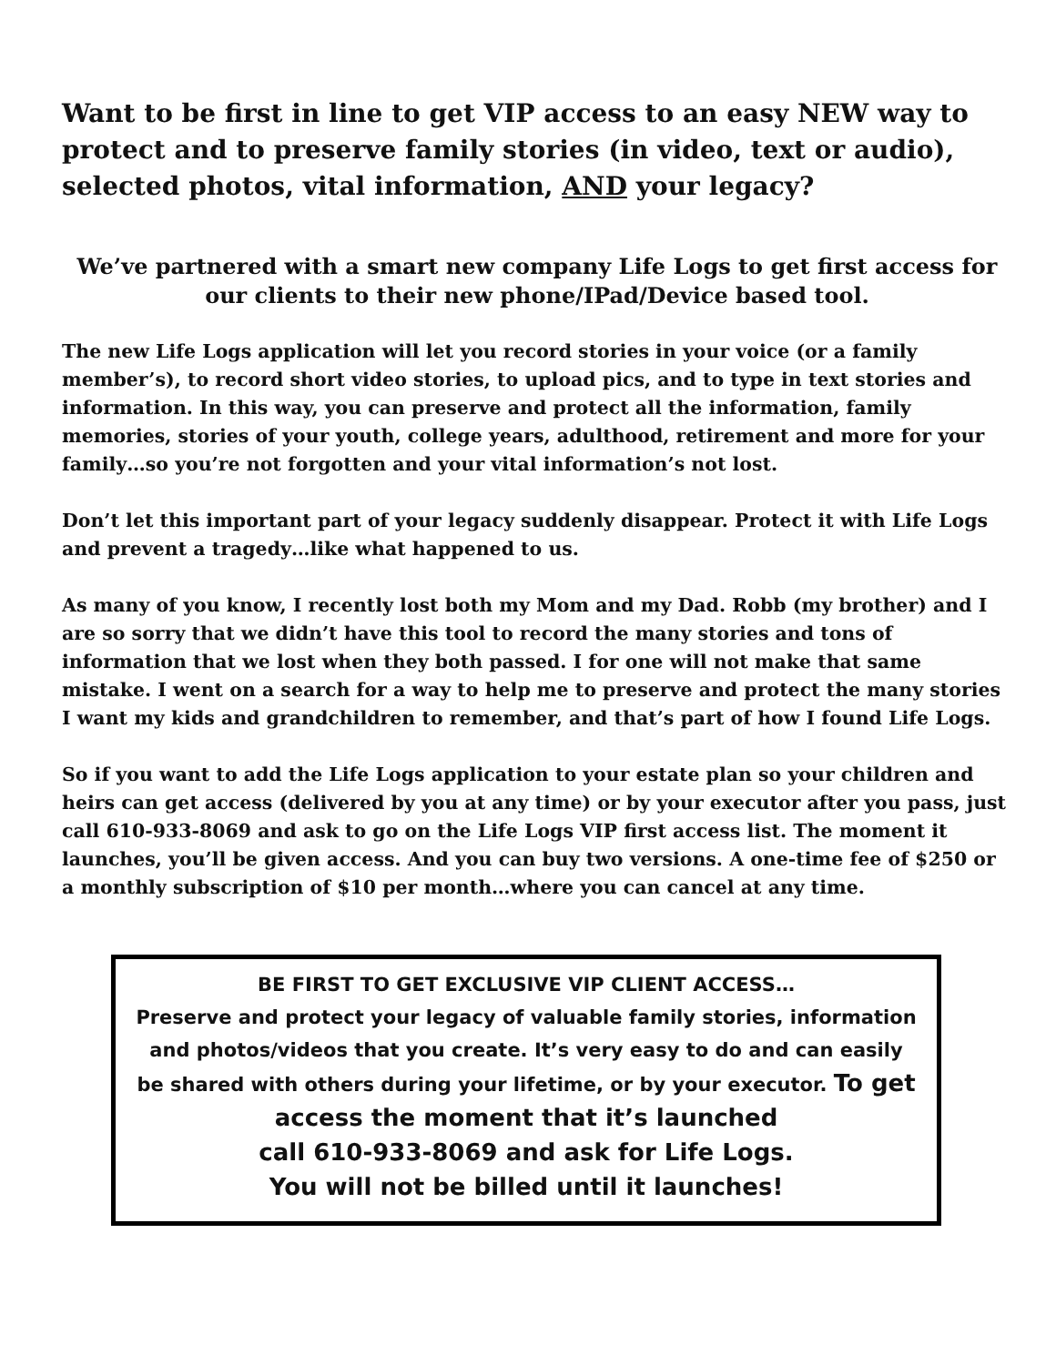Want to be first in line to get VIP access to an easy NEW way to protect and to preserve family stories (in video, text or audio), selected photos, vital information, AND your legacy?
We’ve partnered with a smart new company Life Logs to get first access for our clients to their new phone/IPad/Device based tool.
The new Life Logs application will let you record stories in your voice (or a family member’s), to record short video stories, to upload pics, and to type in text stories and information. In this way, you can preserve and protect all the information, family memories, stories of your youth, college years, adulthood, retirement and more for your family…so you’re not forgotten and your vital information’s not lost.
Don’t let this important part of your legacy suddenly disappear. Protect it with Life Logs and prevent a tragedy…like what happened to us.
As many of you know, I recently lost both my Mom and my Dad. Robb (my brother) and I are so sorry that we didn’t have this tool to record the many stories and tons of information that we lost when they both passed. I for one will not make that same mistake. I went on a search for a way to help me to preserve and protect the many stories I want my kids and grandchildren to remember, and that’s part of how I found Life Logs.
So if you want to add the Life Logs application to your estate plan so your children and heirs can get access (delivered by you at any time) or by your executor after you pass, just call 610-933-8069 and ask to go on the Life Logs VIP first access list. The moment it launches, you’ll be given access. And you can buy two versions. A one-time fee of $250 or a monthly subscription of $10 per month…where you can cancel at any time.
BE FIRST TO GET EXCLUSIVE VIP CLIENT ACCESS…
Preserve and protect your legacy of valuable family stories, information and photos/videos that you create. It’s very easy to do and can easily be shared with others during your lifetime, or by your executor. To get access the moment that it’s launched
call 610-933-8069 and ask for Life Logs.
You will not be billed until it launches!